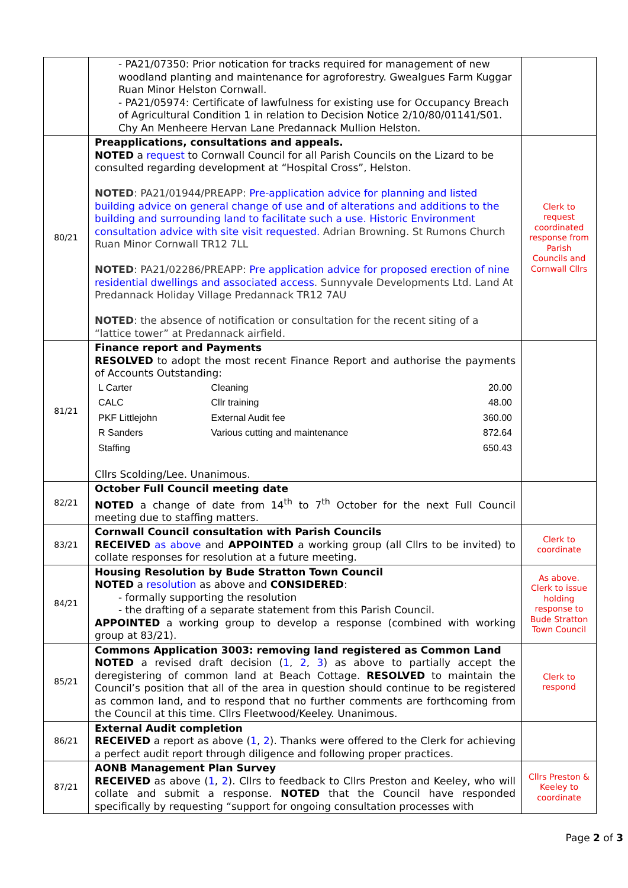| | - PA21/07350: Prior notication for tracks required for management of new woodland planting and maintenance for agroforestry. Gwealgues Farm Kuggar Ruan Minor Helston Cornwall. - PA21/05974: Certificate of lawfulness for existing use for Occupancy Breach of Agricultural Condition 1 in relation to Decision Notice 2/10/80/01141/S01. Chy An Menheere Hervan Lane Predannack Mullion Helston. | |
| 80/21 | Preapplications, consultations and appeals. NOTED a request to Cornwall Council for all Parish Councils on the Lizard to be consulted regarding development at “Hospital Cross”, Helston. NOTED : PA21/01944/PREAPP: Pre-application advice for planning and listed building advice on general change of use and of alterations and additions to the building and surrounding land to facilitate such a use. Historic Environment consultation advice with site visit requested. Adrian Browning. St Rumons Church Ruan Minor Cornwall TR12 7LL NOTED : PA21/02286/PREAPP: Pre application advice for proposed erection of nine residential dwellings and associated access . Sunnyvale Developments Ltd. Land At Predannack Holiday Village Predannack TR12 7AU NOTED : the absence of notification or consultation for the recent siting of a “lattice tower” at Predannack airfield. | Clerk to request coordinated response from Parish Councils and Cornwall Cllrs |
| 81/21 | Finance report and Payments RESOLVED to adopt the most recent Finance Report and authorise the payments of Accounts Outstanding: / L Carter / Cleaning / 20.00 / / CALC / Cllr training / 48.00 / / PKF Littlejohn / External Audit fee / 360.00 / / R Sanders / Various cutting and maintenance / 872.64 / / Staffing / / 650.43 / Cllrs Scolding/Lee. Unanimous. | |
| 82/21 | October Full Council meeting date NOTED a change of date from 14<sup>th</sup> to 7<sup>th</sup> October for the next Full Council meeting due to staffing matters. | |
| 83/21 | Cornwall Council consultation with Parish Councils RECEIVED as above and APPOINTED a working group (all Cllrs to be invited) to collate responses for resolution at a future meeting. | Clerk to coordinate |
| 84/21 | Housing Resolution by Bude Stratton Town Council NOTED a resolution as above and CONSIDERED : - formally supporting the resolution - the drafting of a separate statement from this Parish Council. APPOINTED a working group to develop a response (combined with working group at 83/21). | As above. Clerk to issue holding response to Bude Stratton Town Council |
| 85/21 | Commons Application 3003: removing land registered as Common Land NOTED a revised draft decision ( 1 , 2 , 3 ) as above to partially accept the deregistering of common land at Beach Cottage. RESOLVED to maintain the Council’s position that all of the area in question should continue to be registered as common land, and to respond that no further comments are forthcoming from the Council at this time. Cllrs Fleetwood/Keeley. Unanimous. | Clerk to respond |
| 86/21 | External Audit completion RECEIVED a report as above ( 1 , 2 ). Thanks were offered to the Clerk for achieving a perfect audit report through diligence and following proper practices. | |
| 87/21 | AONB Management Plan Survey RECEIVED as above ( 1 , 2 ). Cllrs to feedback to Cllrs Preston and Keeley, who will collate and submit a response. NOTED that the Council have responded specifically by requesting “support for ongoing consultation processes with | Cllrs Preston & Keeley to coordinate |
Page 2 of 3